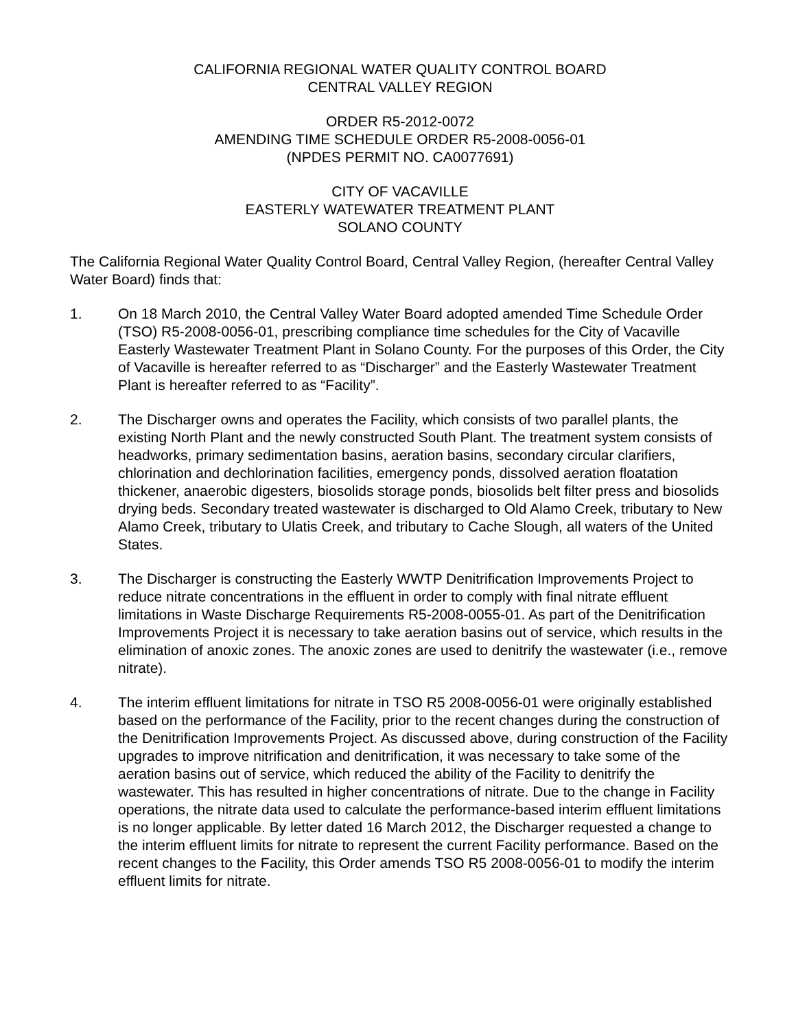CALIFORNIA REGIONAL WATER QUALITY CONTROL BOARD
CENTRAL VALLEY REGION
ORDER R5-2012-0072
AMENDING TIME SCHEDULE ORDER R5-2008-0056-01
(NPDES PERMIT NO. CA0077691)
CITY OF VACAVILLE
EASTERLY WATEWATER TREATMENT PLANT
SOLANO COUNTY
The California Regional Water Quality Control Board, Central Valley Region, (hereafter Central Valley Water Board) finds that:
1. On 18 March 2010, the Central Valley Water Board adopted amended Time Schedule Order (TSO) R5-2008-0056-01, prescribing compliance time schedules for the City of Vacaville Easterly Wastewater Treatment Plant in Solano County. For the purposes of this Order, the City of Vacaville is hereafter referred to as “Discharger” and the Easterly Wastewater Treatment Plant is hereafter referred to as “Facility”.
2. The Discharger owns and operates the Facility, which consists of two parallel plants, the existing North Plant and the newly constructed South Plant. The treatment system consists of headworks, primary sedimentation basins, aeration basins, secondary circular clarifiers, chlorination and dechlorination facilities, emergency ponds, dissolved aeration floatation thickener, anaerobic digesters, biosolids storage ponds, biosolids belt filter press and biosolids drying beds. Secondary treated wastewater is discharged to Old Alamo Creek, tributary to New Alamo Creek, tributary to Ulatis Creek, and tributary to Cache Slough, all waters of the United States.
3. The Discharger is constructing the Easterly WWTP Denitrification Improvements Project to reduce nitrate concentrations in the effluent in order to comply with final nitrate effluent limitations in Waste Discharge Requirements R5-2008-0055-01. As part of the Denitrification Improvements Project it is necessary to take aeration basins out of service, which results in the elimination of anoxic zones. The anoxic zones are used to denitrify the wastewater (i.e., remove nitrate).
4. The interim effluent limitations for nitrate in TSO R5 2008-0056-01 were originally established based on the performance of the Facility, prior to the recent changes during the construction of the Denitrification Improvements Project. As discussed above, during construction of the Facility upgrades to improve nitrification and denitrification, it was necessary to take some of the aeration basins out of service, which reduced the ability of the Facility to denitrify the wastewater. This has resulted in higher concentrations of nitrate. Due to the change in Facility operations, the nitrate data used to calculate the performance-based interim effluent limitations is no longer applicable. By letter dated 16 March 2012, the Discharger requested a change to the interim effluent limits for nitrate to represent the current Facility performance. Based on the recent changes to the Facility, this Order amends TSO R5 2008-0056-01 to modify the interim effluent limits for nitrate.